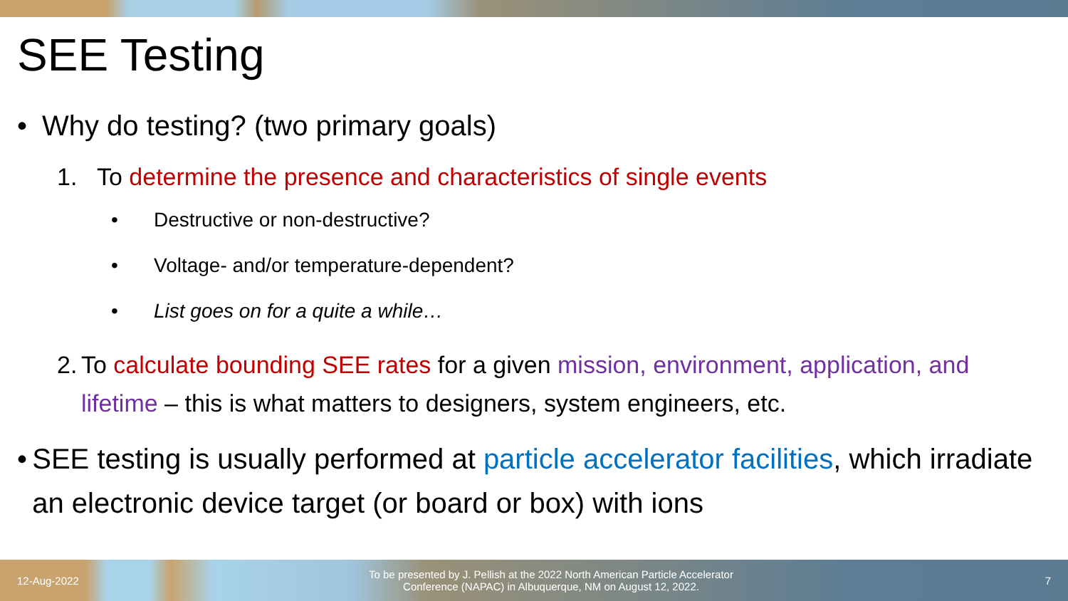SEE Testing
• Why do testing? (two primary goals)
1. To determine the presence and characteristics of single events
• Destructive or non-destructive?
• Voltage- and/or temperature-dependent?
• List goes on for a quite a while…
2. To calculate bounding SEE rates for a given mission, environment, application, and lifetime – this is what matters to designers, system engineers, etc.
• SEE testing is usually performed at particle accelerator facilities, which irradiate an electronic device target (or board or box) with ions
12-Aug-2022 To be presented by J. Pellish at the 2022 North American Particle Accelerator Conference (NAPAC) in Albuquerque, NM on August 12, 2022. 7